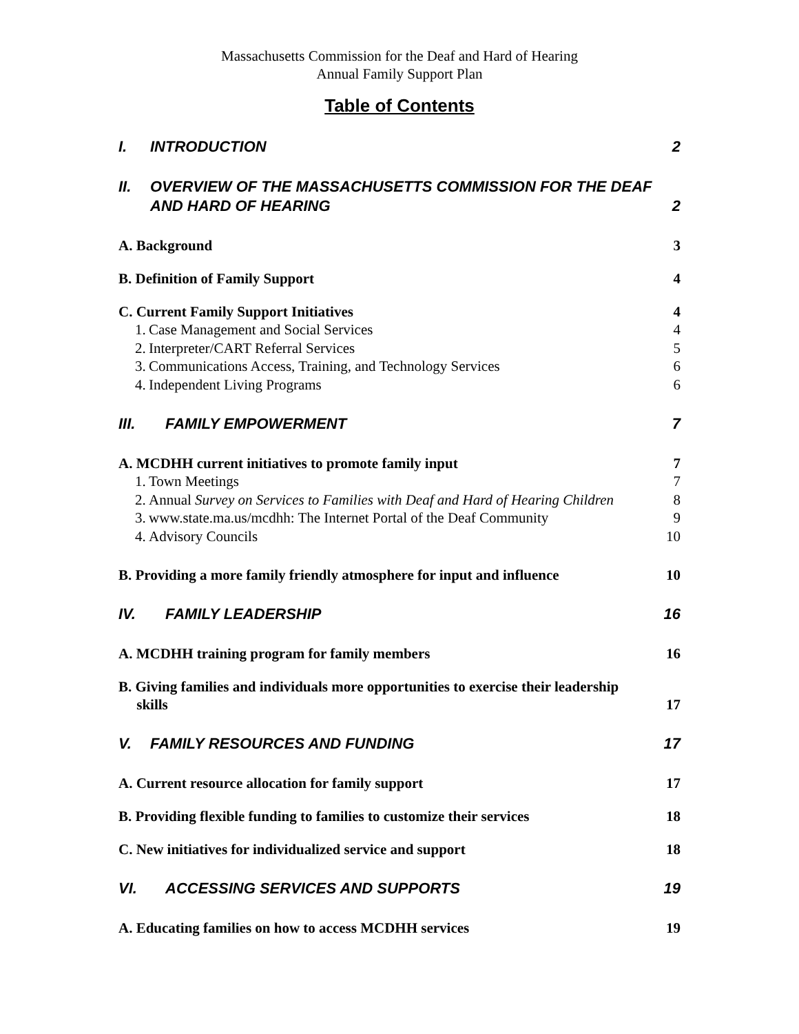Massachusetts Commission for the Deaf and Hard of Hearing
Annual Family Support Plan
Table of Contents
I. INTRODUCTION 2
II. OVERVIEW OF THE MASSACHUSETTS COMMISSION FOR THE DEAF
AND HARD OF HEARING 2
A. Background 3
B. Definition of Family Support 4
C. Current Family Support Initiatives 4
1. Case Management and Social Services 4
2. Interpreter/CART Referral Services 5
3. Communications Access, Training, and Technology Services 6
4. Independent Living Programs 6
III. FAMILY EMPOWERMENT 7
A. MCDHH current initiatives to promote family input 7
1. Town Meetings 7
2. Annual Survey on Services to Families with Deaf and Hard of Hearing Children 8
3. www.state.ma.us/mcdhh: The Internet Portal of the Deaf Community 9
4. Advisory Councils 10
B. Providing a more family friendly atmosphere for input and influence 10
IV. FAMILY LEADERSHIP 16
A. MCDHH training program for family members 16
B. Giving families and individuals more opportunities to exercise their leadership
skills 17
V. FAMILY RESOURCES AND FUNDING 17
A. Current resource allocation for family support 17
B. Providing flexible funding to families to customize their services 18
C. New initiatives for individualized service and support 18
VI. ACCESSING SERVICES AND SUPPORTS 19
A. Educating families on how to access MCDHH services 19